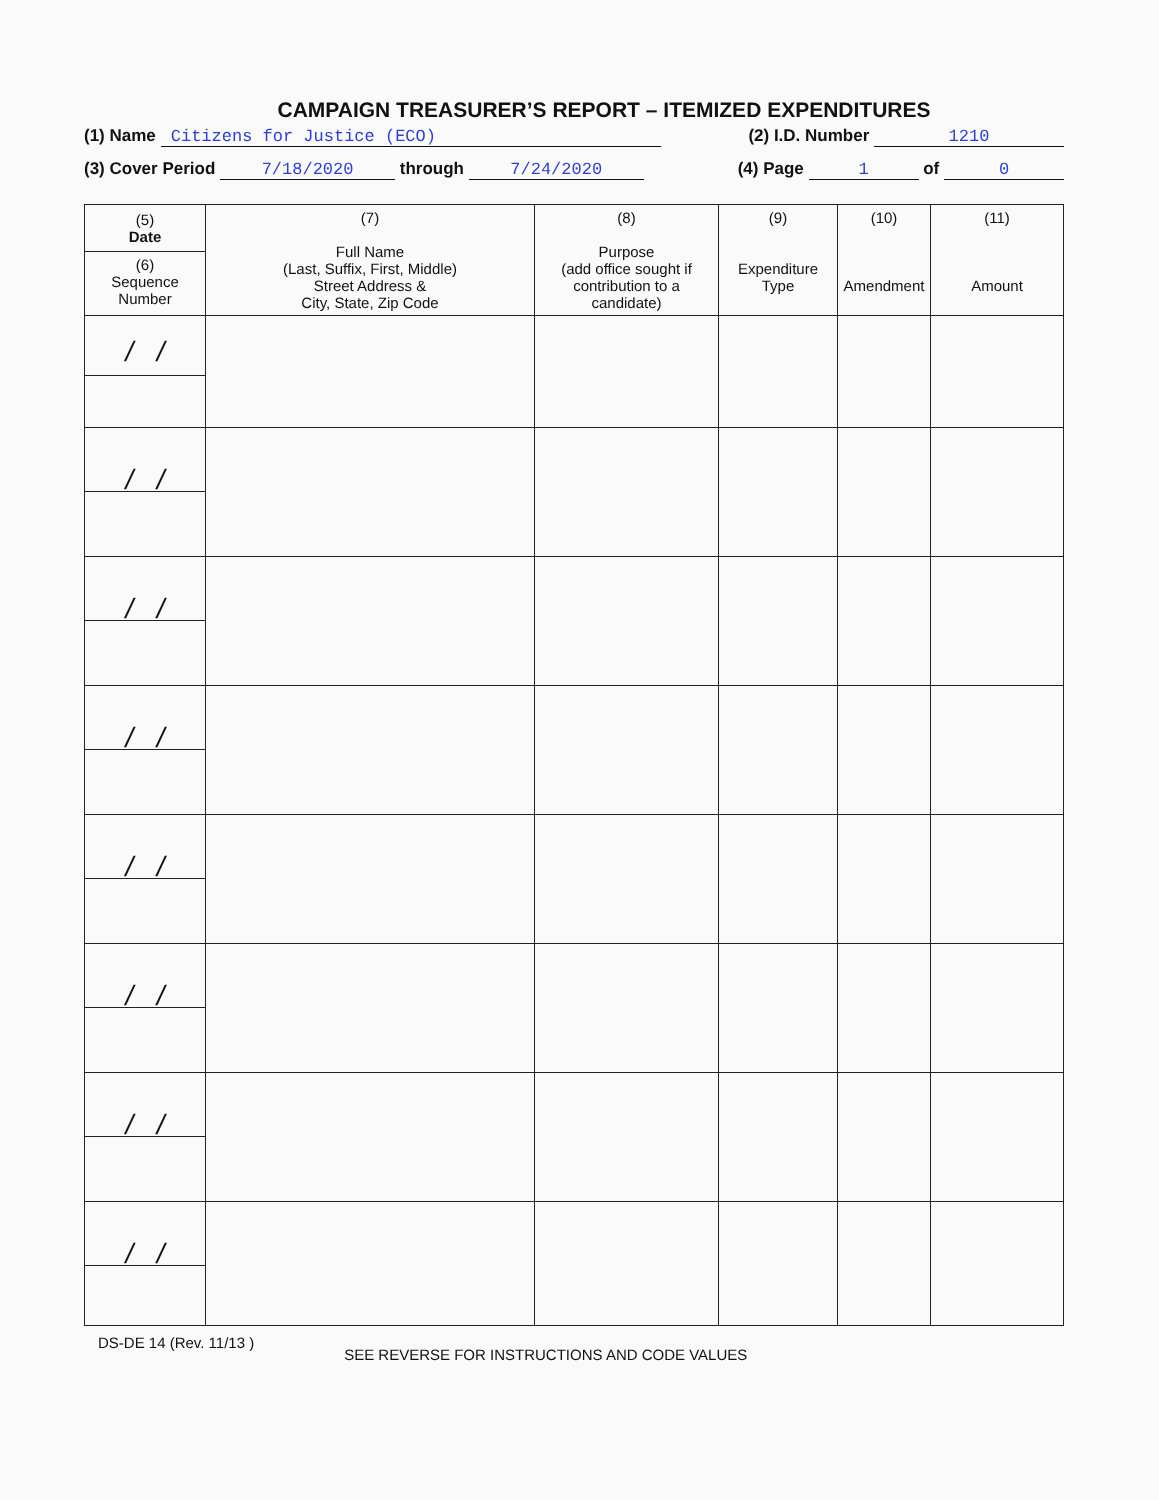CAMPAIGN TREASURER’S REPORT – ITEMIZED EXPENDITURES
(1) Name Citizens for Justice (ECO) (2) I.D. Number 1210
(3) Cover Period 7/18/2020 through 7/24/2020 (4) Page 1 of 0
| (5) Date (6) Sequence Number | (7) Full Name (Last, Suffix, First, Middle) Street Address & City, State, Zip Code | (8) Purpose (add office sought if contribution to a candidate) | (9) Expenditure Type | (10) Amendment | (11) Amount |
| --- | --- | --- | --- | --- | --- |
| / / | | | | | |
| / / | | | | | |
| / / | | | | | |
| / / | | | | | |
| / / | | | | | |
| / / | | | | | |
| / / | | | | | |
| / / | | | | | |
DS-DE 14 (Rev. 11/13 ) SEE REVERSE FOR INSTRUCTIONS AND CODE VALUES